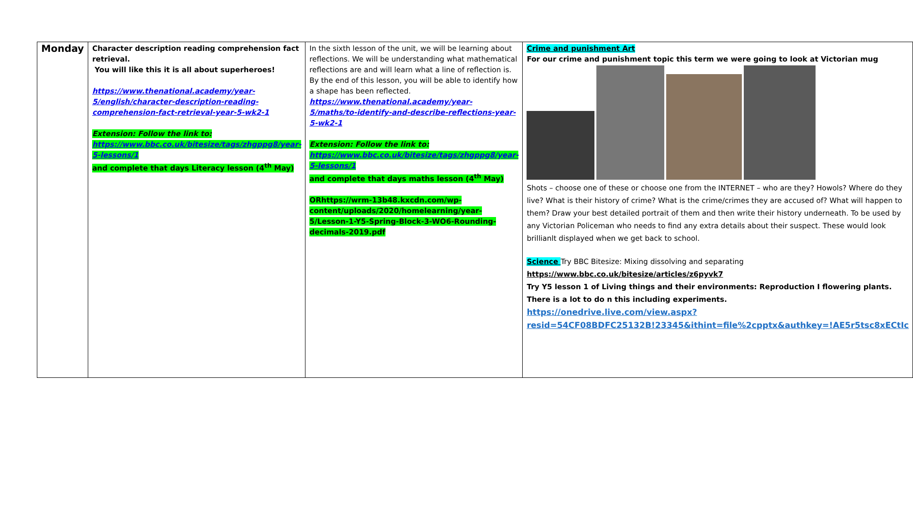| Monday | Character description reading comprehension fact retrieval. You will like this it is all about superheroes! https://www.thenational.academy/year-5/english/character-description-reading-comprehension-fact-retrieval-year-5-wk2-1 Extension: Follow the link to: https://www.bbc.co.uk/bitesize/tags/zhgppg8/year-5-lessons/1 and complete that days Literacy lesson (4<sup>th</sup> May) | In the sixth lesson of the unit, we will be learning about reflections. We will be understanding what mathematical reflections are and will learn what a line of reflection is. By the end of this lesson, you will be able to identify how a shape has been reflected. https://www.thenational.academy/year-5/maths/to-identify-and-describe-reflections-year-5-wk2-1 Extension: Follow the link to: https://www.bbc.co.uk/bitesize/tags/zhgppg8/year-5-lessons/1 and complete that days maths lesson (4<sup>th</sup> May) ORhttps://wrm-13b48.kxcdn.com/wp-content/uploads/2020/homelearning/year-5/Lesson-1-Y5-Spring-Block-3-WO6-Rounding-decimals-2019.pdf | Crime and punishment Art For our crime and punishment topic this term we were going to look at Victorian mug Shots – choose one of these or choose one from the INTERNET – who are they? Howols? Where do they live? What is their history of crime? What is the crime/crimes they are accused of? What will happen to them? Draw your best detailed portrait of them and then write their history underneath. To be used by any Victorian Policeman who needs to find any extra details about their suspect. These would look brillianlt displayed when we get back to school. Science Try BBC Bitesize: Mixing dissolving and separating https://www.bbc.co.uk/bitesize/articles/z6pyvk7 Try Y5 lesson 1 of Living things and their environments: Reproduction I flowering plants. There is a lot to do n this including experiments. https://onedrive.live.com/view.aspx?resid=54CF08BDFC25132B!23345&ithint=file%2cpptx&authkey=!AE5r5tsc8xECtIc |